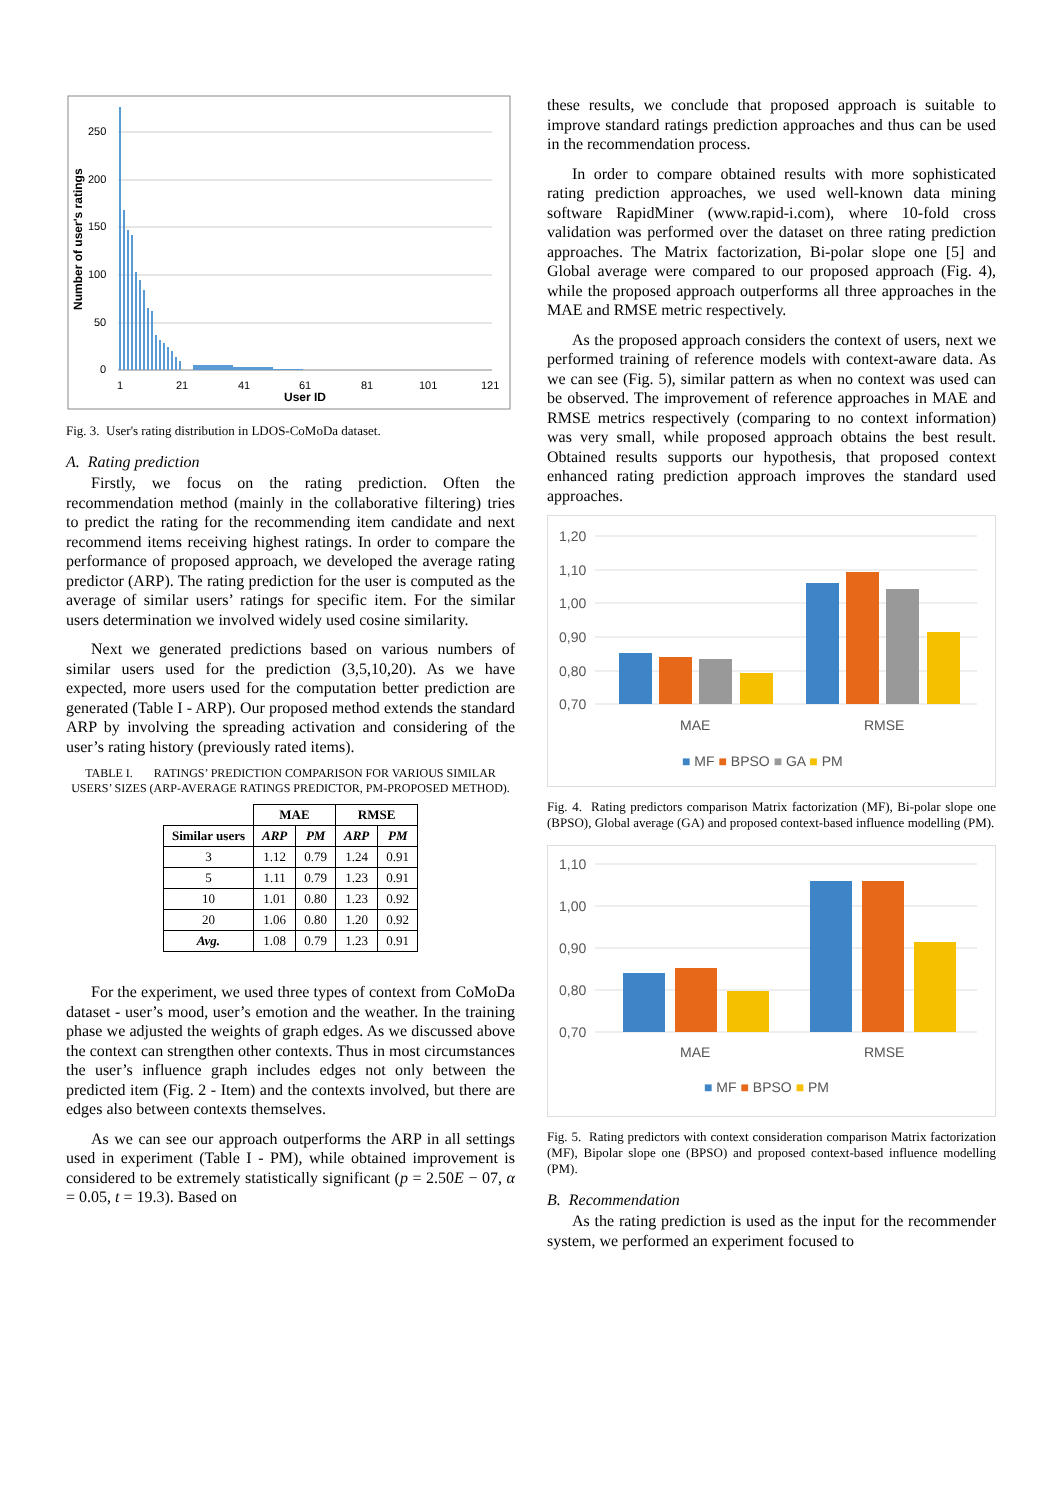250
200
150
100
50
0
1
21
41
61
81
101
121
User ID
Number of user's ratings
Fig. 3. User's rating distribution in LDOS-CoMoDa dataset.
A. Rating prediction
Firstly, we focus on the rating prediction. Often the recommendation method (mainly in the collaborative filtering) tries to predict the rating for the recommending item candidate and next recommend items receiving highest ratings. In order to compare the performance of proposed approach, we developed the average rating predictor (ARP). The rating prediction for the user is computed as the average of similar users’ ratings for specific item. For the similar users determination we involved widely used cosine similarity.
Next we generated predictions based on various numbers of similar users used for the prediction (3,5,10,20). As we have expected, more users used for the computation better prediction are generated (Table I - ARP). Our proposed method extends the standard ARP by involving the spreading activation and considering of the user’s rating history (previously rated items).
TABLE I. RATINGS’ PREDICTION COMPARISON FOR VARIOUS SIMILAR USERS’ SIZES (ARP-AVERAGE RATINGS PREDICTOR, PM-PROPOSED METHOD).
| | MAE | | RMSE | |
| --- | --- | --- | --- | --- |
| Similar users | ARP | PM | ARP | PM |
| 3 | 1.12 | 0.79 | 1.24 | 0.91 |
| 5 | 1.11 | 0.79 | 1.23 | 0.91 |
| 10 | 1.01 | 0.80 | 1.23 | 0.92 |
| 20 | 1.06 | 0.80 | 1.20 | 0.92 |
| Avg. | 1.08 | 0.79 | 1.23 | 0.91 |
For the experiment, we used three types of context from CoMoDa dataset - user’s mood, user’s emotion and the weather. In the training phase we adjusted the weights of graph edges. As we discussed above the context can strengthen other contexts. Thus in most circumstances the user’s influence graph includes edges not only between the predicted item (Fig. 2 - Item) and the contexts involved, but there are edges also between contexts themselves.
As we can see our approach outperforms the ARP in all settings used in experiment (Table I - PM), while obtained improvement is considered to be extremely statistically significant (p = 2.50E − 07, α = 0.05, t = 19.3). Based on
these results, we conclude that proposed approach is suitable to improve standard ratings prediction approaches and thus can be used in the recommendation process.
In order to compare obtained results with more sophisticated rating prediction approaches, we used well-known data mining software RapidMiner (www.rapid-i.com), where 10-fold cross validation was performed over the dataset on three rating prediction approaches. The Matrix factorization, Bi-polar slope one [5] and Global average were compared to our proposed approach (Fig. 4), while the proposed approach outperforms all three approaches in the MAE and RMSE metric respectively.
As the proposed approach considers the context of users, next we performed training of reference models with context-aware data. As we can see (Fig. 5), similar pattern as when no context was used can be observed. The improvement of reference approaches in MAE and RMSE metrics respectively (comparing to no context information) was very small, while proposed approach obtains the best result. Obtained results supports our hypothesis, that proposed context enhanced rating prediction approach improves the standard used approaches.
1,20
1,10
1,00
0,90
0,80
0,70
MAE
RMSE
■ MF ■ BPSO ■ GA ■ PM
Fig. 4. Rating predictors comparison Matrix factorization (MF), Bi-polar slope one (BPSO), Global average (GA) and proposed context-based influence modelling (PM).
1,10
1,00
0,90
0,80
0,70
MAE
RMSE
■ MF ■ BPSO ■ PM
Fig. 5. Rating predictors with context consideration comparison Matrix factorization (MF), Bipolar slope one (BPSO) and proposed context-based influence modelling (PM).
B. Recommendation
As the rating prediction is used as the input for the recommender system, we performed an experiment focused to